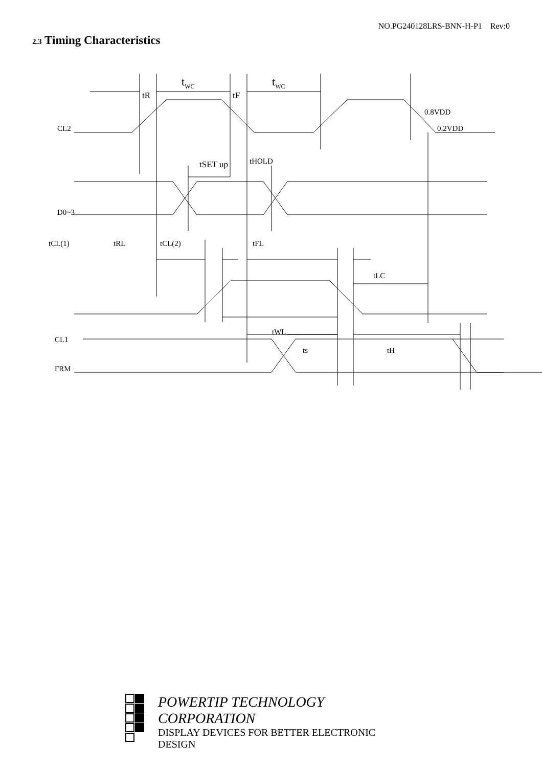NO.PG240128LRS-BNN-H-P1 Rev:0
2.3 Timing Characteristics
tWC
tWC
tR
tF
0.8VDD
0.2VDD
CL2
D0~3
tSET up
tHOLD
tCL(1)
tRL
tCL(2)
tFL
tLC
CL1
tWL
ts
tH
FRM
POWERTIP TECHNOLOGY CORPORATION
DISPLAY DEVICES FOR BETTER ELECTRONIC DESIGN